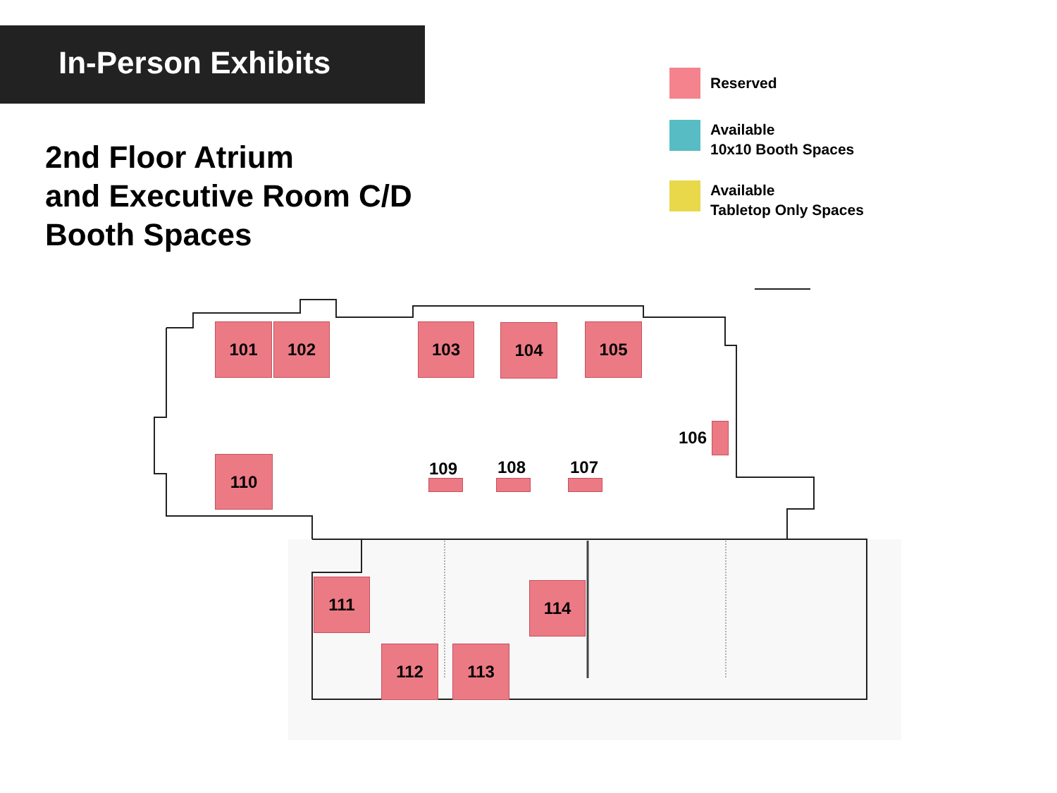In-Person Exhibits
2nd Floor Atrium
and Executive Room C/D
Booth Spaces
Reserved
Available
10x10 Booth Spaces
Available
Tabletop Only Spaces
101 102 103 104 105
106
107
108
109
110
111
112 113
114